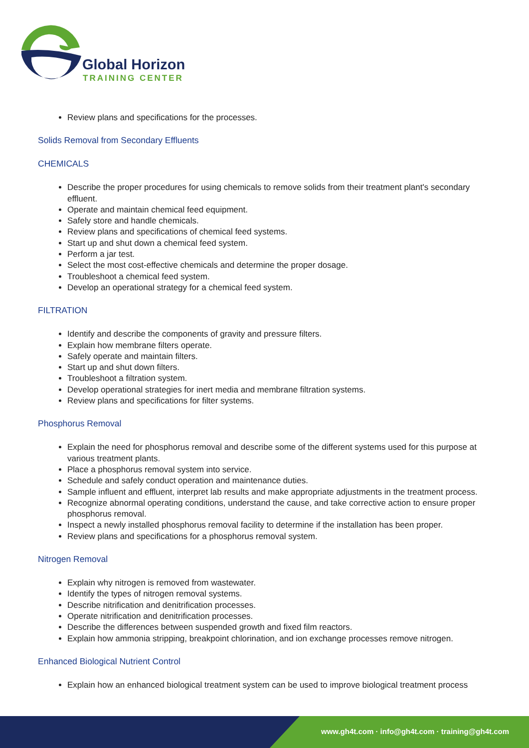Global Horizon
TRAINING CENTER
Review plans and specifications for the processes.
Solids Removal from Secondary Effluents
CHEMICALS
Describe the proper procedures for using chemicals to remove solids from their treatment plant's secondary effluent.
Operate and maintain chemical feed equipment.
Safely store and handle chemicals.
Review plans and specifications of chemical feed systems.
Start up and shut down a chemical feed system.
Perform a jar test.
Select the most cost-effective chemicals and determine the proper dosage.
Troubleshoot a chemical feed system.
Develop an operational strategy for a chemical feed system.
FILTRATION
Identify and describe the components of gravity and pressure filters.
Explain how membrane filters operate.
Safely operate and maintain filters.
Start up and shut down filters.
Troubleshoot a filtration system.
Develop operational strategies for inert media and membrane filtration systems.
Review plans and specifications for filter systems.
Phosphorus Removal
Explain the need for phosphorus removal and describe some of the different systems used for this purpose at various treatment plants.
Place a phosphorus removal system into service.
Schedule and safely conduct operation and maintenance duties.
Sample influent and effluent, interpret lab results and make appropriate adjustments in the treatment process.
Recognize abnormal operating conditions, understand the cause, and take corrective action to ensure proper phosphorus removal.
Inspect a newly installed phosphorus removal facility to determine if the installation has been proper.
Review plans and specifications for a phosphorus removal system.
Nitrogen Removal
Explain why nitrogen is removed from wastewater.
Identify the types of nitrogen removal systems.
Describe nitrification and denitrification processes.
Operate nitrification and denitrification processes.
Describe the differences between suspended growth and fixed film reactors.
Explain how ammonia stripping, breakpoint chlorination, and ion exchange processes remove nitrogen.
Enhanced Biological Nutrient Control
Explain how an enhanced biological treatment system can be used to improve biological treatment process
www.gh4t.com · info@gh4t.com · training@gh4t.com